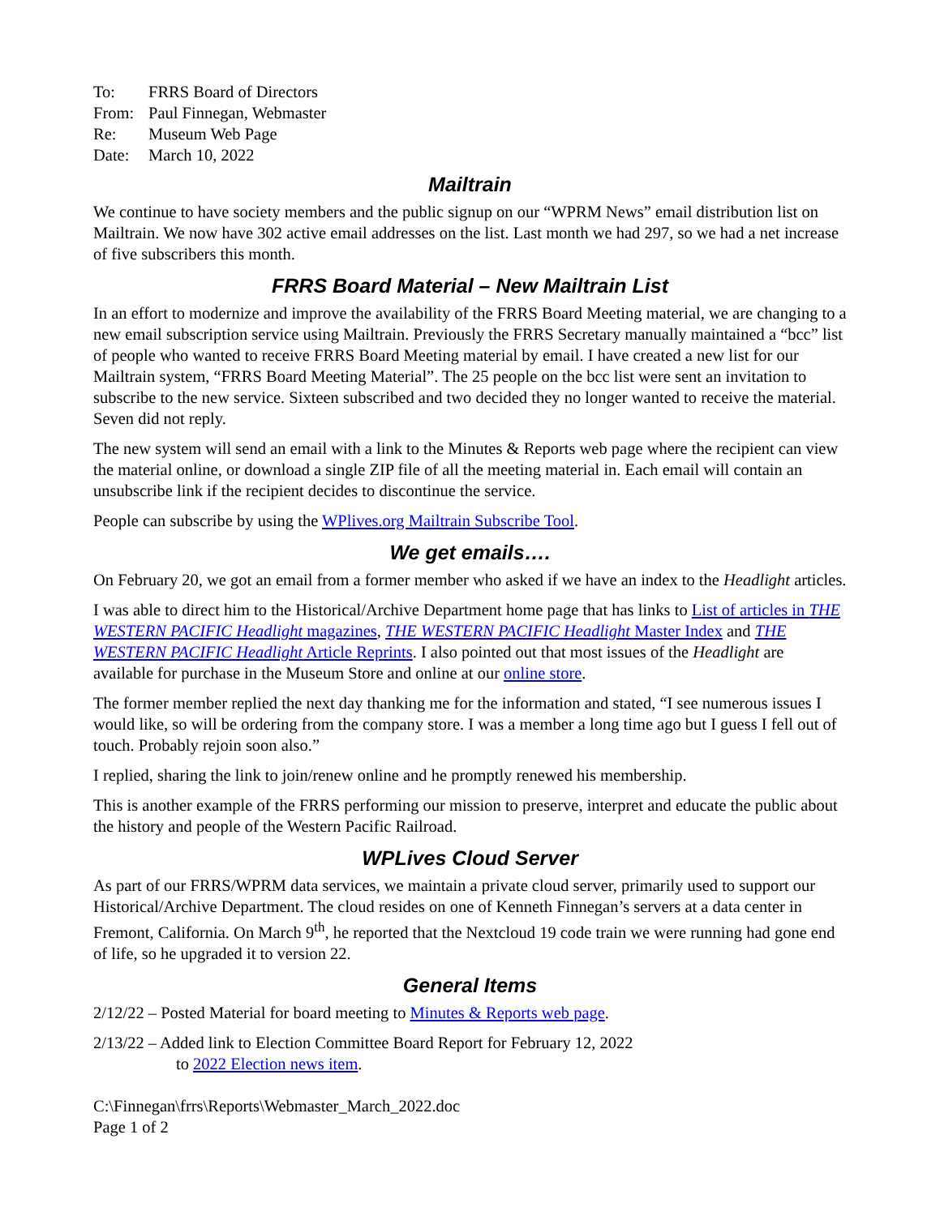| To: | FRRS Board of Directors |
| From: | Paul Finnegan, Webmaster |
| Re: | Museum Web Page |
| Date: | March 10, 2022 |
Mailtrain
We continue to have society members and the public signup on our “WPRM News” email distribution list on Mailtrain. We now have 302 active email addresses on the list. Last month we had 297, so we had a net increase of five subscribers this month.
FRRS Board Material – New Mailtrain List
In an effort to modernize and improve the availability of the FRRS Board Meeting material, we are changing to a new email subscription service using Mailtrain. Previously the FRRS Secretary manually maintained a “bcc” list of people who wanted to receive FRRS Board Meeting material by email. I have created a new list for our Mailtrain system, “FRRS Board Meeting Material”. The 25 people on the bcc list were sent an invitation to subscribe to the new service. Sixteen subscribed and two decided they no longer wanted to receive the material. Seven did not reply.
The new system will send an email with a link to the Minutes & Reports web page where the recipient can view the material online, or download a single ZIP file of all the meeting material in. Each email will contain an unsubscribe link if the recipient decides to discontinue the service.
People can subscribe by using the WPlives.org Mailtrain Subscribe Tool.
We get emails….
On February 20, we got an email from a former member who asked if we have an index to the Headlight articles.
I was able to direct him to the Historical/Archive Department home page that has links to List of articles in THE WESTERN PACIFIC Headlight magazines, THE WESTERN PACIFIC Headlight Master Index and THE WESTERN PACIFIC Headlight Article Reprints. I also pointed out that most issues of the Headlight are available for purchase in the Museum Store and online at our online store.
The former member replied the next day thanking me for the information and stated, “I see numerous issues I would like, so will be ordering from the company store. I was a member a long time ago but I guess I fell out of touch. Probably rejoin soon also.”
I replied, sharing the link to join/renew online and he promptly renewed his membership.
This is another example of the FRRS performing our mission to preserve, interpret and educate the public about the history and people of the Western Pacific Railroad.
WPLives Cloud Server
As part of our FRRS/WPRM data services, we maintain a private cloud server, primarily used to support our Historical/Archive Department. The cloud resides on one of Kenneth Finnegan’s servers at a data center in Fremont, California. On March 9<sup>th</sup>, he reported that the Nextcloud 19 code train we were running had gone end of life, so he upgraded it to version 22.
General Items
2/12/22 – Posted Material for board meeting to Minutes & Reports web page.
2/13/22 – Added link to Election Committee Board Report for February 12, 2022
to 2022 Election news item.
C:\Finnegan\frrs\Reports\Webmaster_March_2022.doc
Page 1 of 2